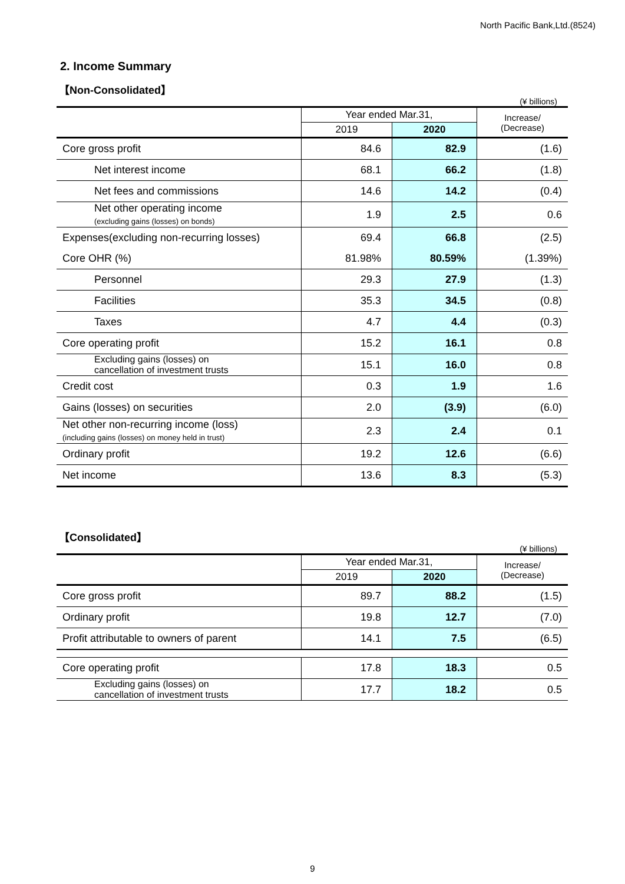North Pacific Bank,Ltd.(8524)
2. Income Summary
【Non-Consolidated】
(¥ billions)
| | Year ended Mar.31, | | Increase/ (Decrease) |
| --- | --- | --- | --- |
| | 2019 | 2020 | |
| Core gross profit | 84.6 | 82.9 | (1.6) |
| Net interest income | 68.1 | 66.2 | (1.8) |
| Net fees and commissions | 14.6 | 14.2 | (0.4) |
| Net other operating income (excluding gains (losses) on bonds) | 1.9 | 2.5 | 0.6 |
| Expenses(excluding non-recurring losses) | 69.4 | 66.8 | (2.5) |
| Core OHR (%) | 81.98% | 80.59% | (1.39%) |
| Personnel | 29.3 | 27.9 | (1.3) |
| Facilities | 35.3 | 34.5 | (0.8) |
| Taxes | 4.7 | 4.4 | (0.3) |
| Core operating profit | 15.2 | 16.1 | 0.8 |
| Excluding gains (losses) on cancellation of investment trusts | 15.1 | 16.0 | 0.8 |
| Credit cost | 0.3 | 1.9 | 1.6 |
| Gains (losses) on securities | 2.0 | (3.9) | (6.0) |
| Net other non-recurring income (loss) (including gains (losses) on money held in trust) | 2.3 | 2.4 | 0.1 |
| Ordinary profit | 19.2 | 12.6 | (6.6) |
| Net income | 13.6 | 8.3 | (5.3) |
【Consolidated】
(¥ billions)
| | Year ended Mar.31, | | Increase/ (Decrease) |
| --- | --- | --- | --- |
| | 2019 | 2020 | |
| Core gross profit | 89.7 | 88.2 | (1.5) |
| Ordinary profit | 19.8 | 12.7 | (7.0) |
| Profit attributable to owners of parent | 14.1 | 7.5 | (6.5) |
| Core operating profit | 17.8 | 18.3 | 0.5 |
| Excluding gains (losses) on cancellation of investment trusts | 17.7 | 18.2 | 0.5 |
9